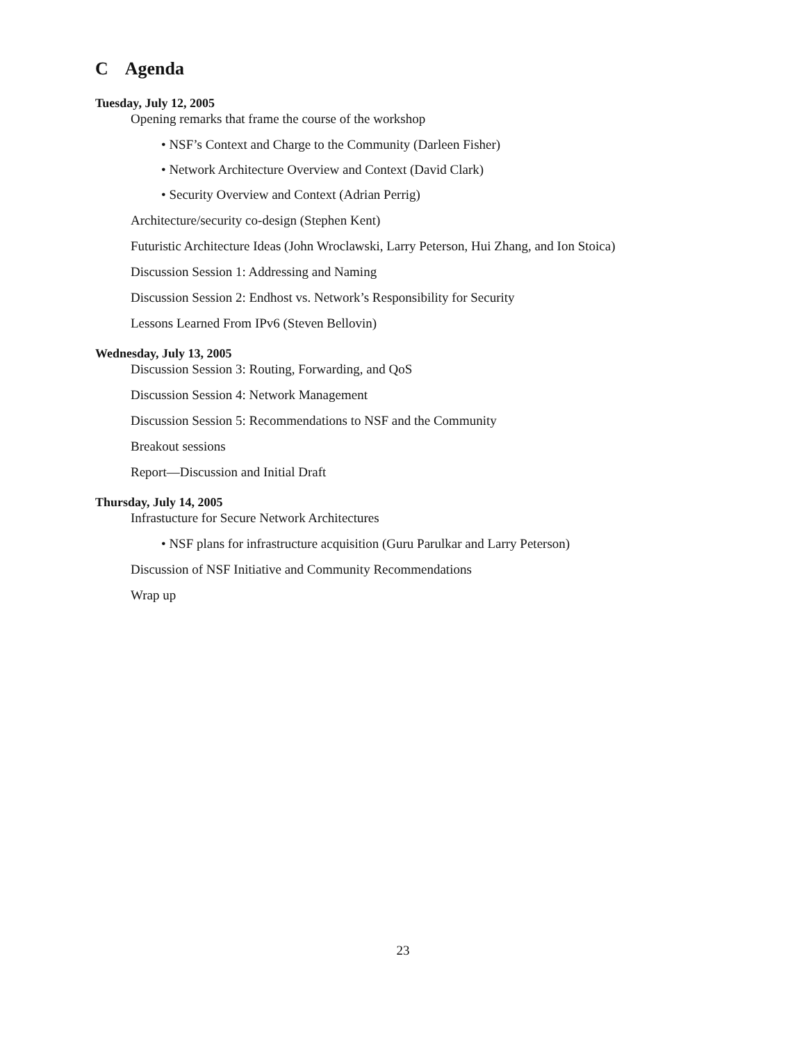C Agenda
Tuesday, July 12, 2005
Opening remarks that frame the course of the workshop
• NSF’s Context and Charge to the Community (Darleen Fisher)
• Network Architecture Overview and Context (David Clark)
• Security Overview and Context (Adrian Perrig)
Architecture/security co-design (Stephen Kent)
Futuristic Architecture Ideas (John Wroclawski, Larry Peterson, Hui Zhang, and Ion Stoica)
Discussion Session 1: Addressing and Naming
Discussion Session 2: Endhost vs. Network’s Responsibility for Security
Lessons Learned From IPv6 (Steven Bellovin)
Wednesday, July 13, 2005
Discussion Session 3: Routing, Forwarding, and QoS
Discussion Session 4: Network Management
Discussion Session 5: Recommendations to NSF and the Community
Breakout sessions
Report—Discussion and Initial Draft
Thursday, July 14, 2005
Infrastucture for Secure Network Architectures
• NSF plans for infrastructure acquisition (Guru Parulkar and Larry Peterson)
Discussion of NSF Initiative and Community Recommendations
Wrap up
23